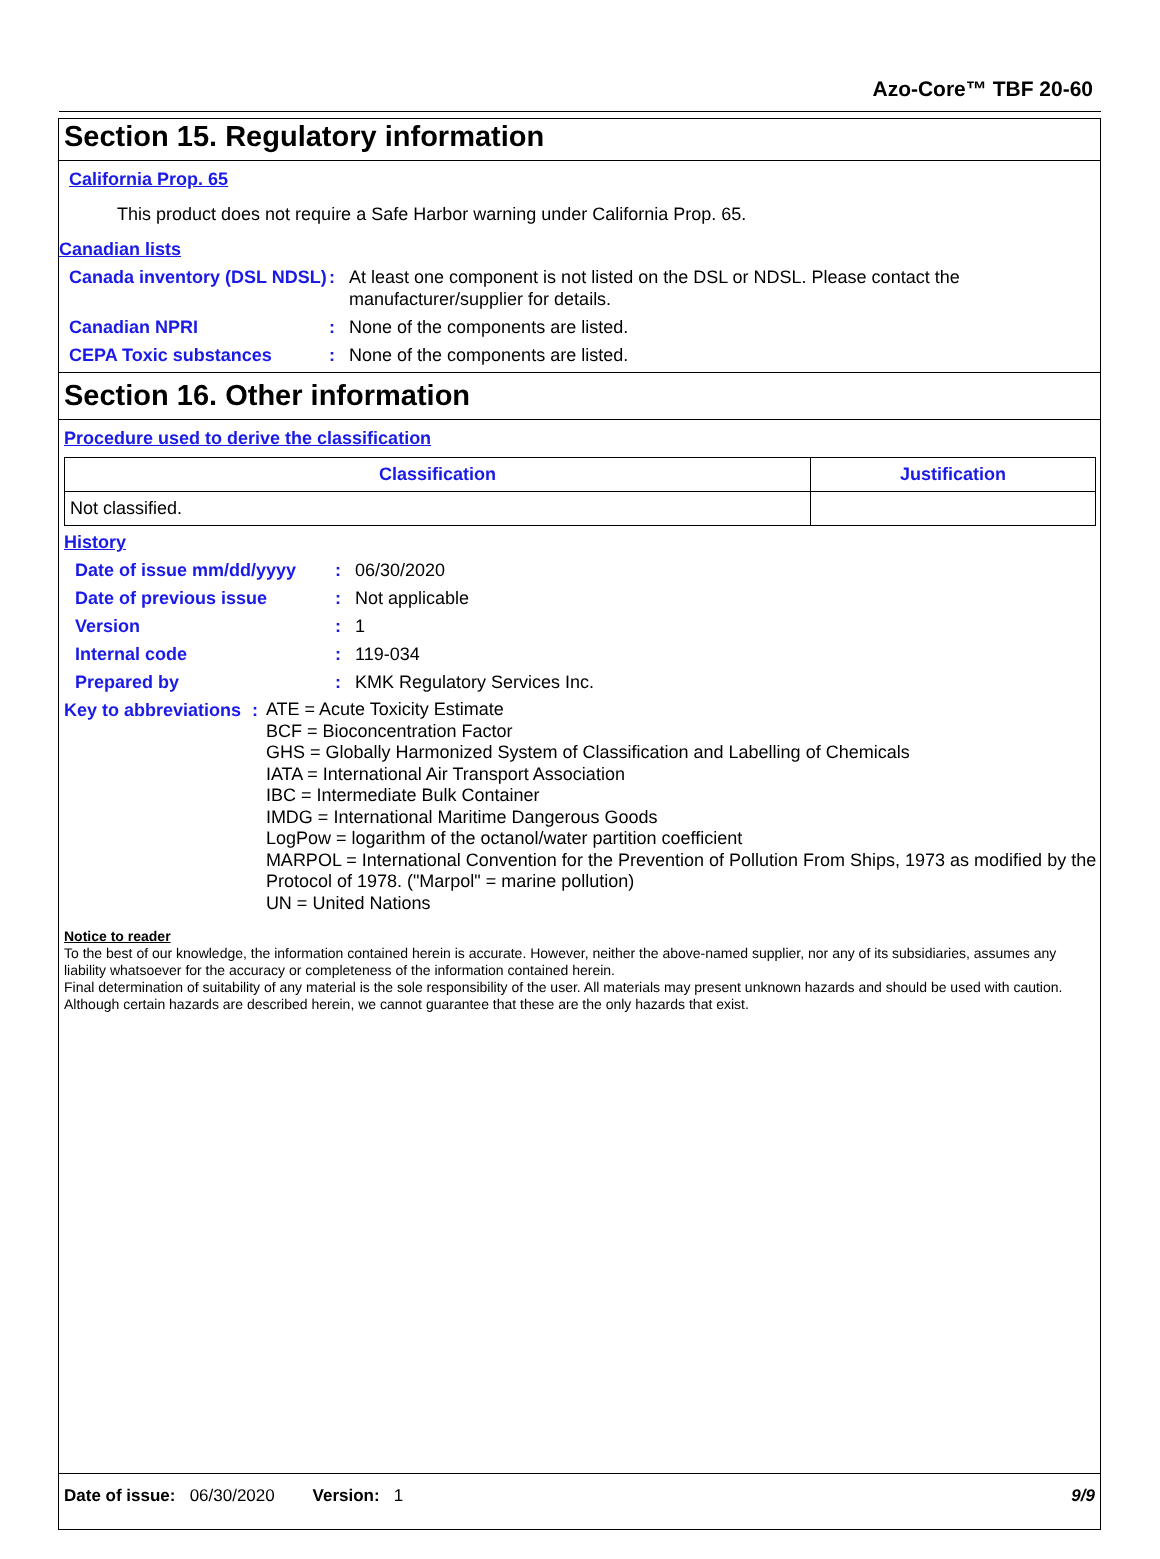Azo-Core™ TBF 20-60
Section 15. Regulatory information
California Prop. 65
This product does not require a Safe Harbor warning under California Prop. 65.
Canadian lists
Canada inventory (DSL NDSL)
: At least one component is not listed on the DSL or NDSL. Please contact the
manufacturer/supplier for details.
Canadian NPRI : None of the components are listed.
CEPA Toxic substances : None of the components are listed.
Section 16. Other information
Procedure used to derive the classification
| Classification | Justification |
| --- | --- |
| Not classified. | |
History
Date of issue mm/dd/yyyy : 06/30/2020
Date of previous issue : Not applicable
Version : 1
Internal code : 119-034
Prepared by : KMK Regulatory Services Inc.
Key to abbreviations :
ATE = Acute Toxicity Estimate
BCF = Bioconcentration Factor
GHS = Globally Harmonized System of Classification and Labelling of Chemicals
IATA = International Air Transport Association
IBC = Intermediate Bulk Container
IMDG = International Maritime Dangerous Goods
LogPow = logarithm of the octanol/water partition coefficient
MARPOL = International Convention for the Prevention of Pollution From Ships, 1973 as modified by the Protocol of 1978. ("Marpol" = marine pollution)
UN = United Nations
Notice to reader
To the best of our knowledge, the information contained herein is accurate. However, neither the above-named supplier, nor any of its subsidiaries, assumes any liability whatsoever for the accuracy or completeness of the information contained herein.
Final determination of suitability of any material is the sole responsibility of the user. All materials may present unknown hazards and should be used with caution. Although certain hazards are described herein, we cannot guarantee that these are the only hazards that exist.
Date of issue: 06/30/2020 Version: 1 9/9